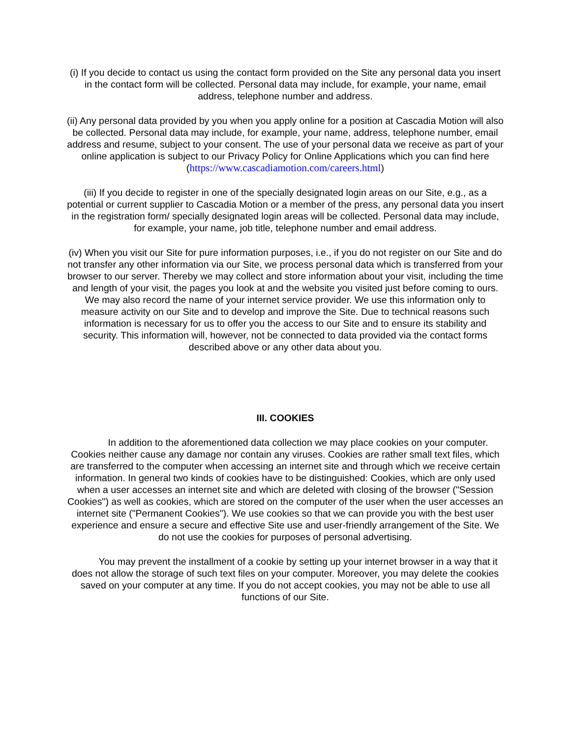(i) If you decide to contact us using the contact form provided on the Site any personal data you insert in the contact form will be collected. Personal data may include, for example, your name, email address, telephone number and address.
(ii) Any personal data provided by you when you apply online for a position at Cascadia Motion will also be collected. Personal data may include, for example, your name, address, telephone number, email address and resume, subject to your consent. The use of your personal data we receive as part of your online application is subject to our Privacy Policy for Online Applications which you can find here (https://www.cascadiamotion.com/careers.html)
(iii) If you decide to register in one of the specially designated login areas on our Site, e.g., as a potential or current supplier to Cascadia Motion or a member of the press, any personal data you insert in the registration form/ specially designated login areas will be collected. Personal data may include, for example, your name, job title, telephone number and email address.
(iv) When you visit our Site for pure information purposes, i.e., if you do not register on our Site and do not transfer any other information via our Site, we process personal data which is transferred from your browser to our server. Thereby we may collect and store information about your visit, including the time and length of your visit, the pages you look at and the website you visited just before coming to ours. We may also record the name of your internet service provider. We use this information only to measure activity on our Site and to develop and improve the Site. Due to technical reasons such information is necessary for us to offer you the access to our Site and to ensure its stability and security. This information will, however, not be connected to data provided via the contact forms described above or any other data about you.
III. COOKIES
In addition to the aforementioned data collection we may place cookies on your computer. Cookies neither cause any damage nor contain any viruses. Cookies are rather small text files, which are transferred to the computer when accessing an internet site and through which we receive certain information. In general two kinds of cookies have to be distinguished: Cookies, which are only used when a user accesses an internet site and which are deleted with closing of the browser ("Session Cookies") as well as cookies, which are stored on the computer of the user when the user accesses an internet site ("Permanent Cookies"). We use cookies so that we can provide you with the best user experience and ensure a secure and effective Site use and user-friendly arrangement of the Site. We do not use the cookies for purposes of personal advertising.
You may prevent the installment of a cookie by setting up your internet browser in a way that it does not allow the storage of such text files on your computer. Moreover, you may delete the cookies saved on your computer at any time. If you do not accept cookies, you may not be able to use all functions of our Site.